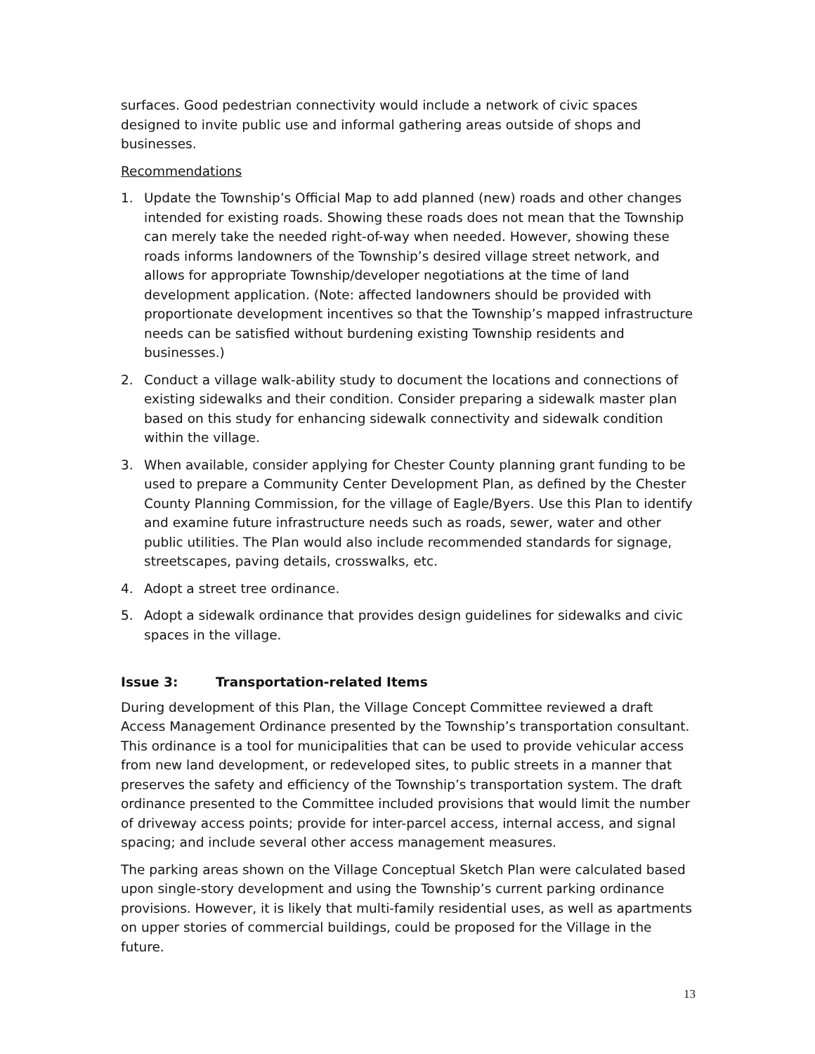surfaces. Good pedestrian connectivity would include a network of civic spaces designed to invite public use and informal gathering areas outside of shops and businesses.
Recommendations
1. Update the Township’s Official Map to add planned (new) roads and other changes intended for existing roads. Showing these roads does not mean that the Township can merely take the needed right-of-way when needed. However, showing these roads informs landowners of the Township’s desired village street network, and allows for appropriate Township/developer negotiations at the time of land development application. (Note: affected landowners should be provided with proportionate development incentives so that the Township’s mapped infrastructure needs can be satisfied without burdening existing Township residents and businesses.)
2. Conduct a village walk-ability study to document the locations and connections of existing sidewalks and their condition. Consider preparing a sidewalk master plan based on this study for enhancing sidewalk connectivity and sidewalk condition within the village.
3. When available, consider applying for Chester County planning grant funding to be used to prepare a Community Center Development Plan, as defined by the Chester County Planning Commission, for the village of Eagle/Byers. Use this Plan to identify and examine future infrastructure needs such as roads, sewer, water and other public utilities. The Plan would also include recommended standards for signage, streetscapes, paving details, crosswalks, etc.
4. Adopt a street tree ordinance.
5. Adopt a sidewalk ordinance that provides design guidelines for sidewalks and civic spaces in the village.
Issue 3: Transportation-related Items
During development of this Plan, the Village Concept Committee reviewed a draft Access Management Ordinance presented by the Township’s transportation consultant. This ordinance is a tool for municipalities that can be used to provide vehicular access from new land development, or redeveloped sites, to public streets in a manner that preserves the safety and efficiency of the Township’s transportation system. The draft ordinance presented to the Committee included provisions that would limit the number of driveway access points; provide for inter-parcel access, internal access, and signal spacing; and include several other access management measures.
The parking areas shown on the Village Conceptual Sketch Plan were calculated based upon single-story development and using the Township’s current parking ordinance provisions. However, it is likely that multi-family residential uses, as well as apartments on upper stories of commercial buildings, could be proposed for the Village in the future.
13